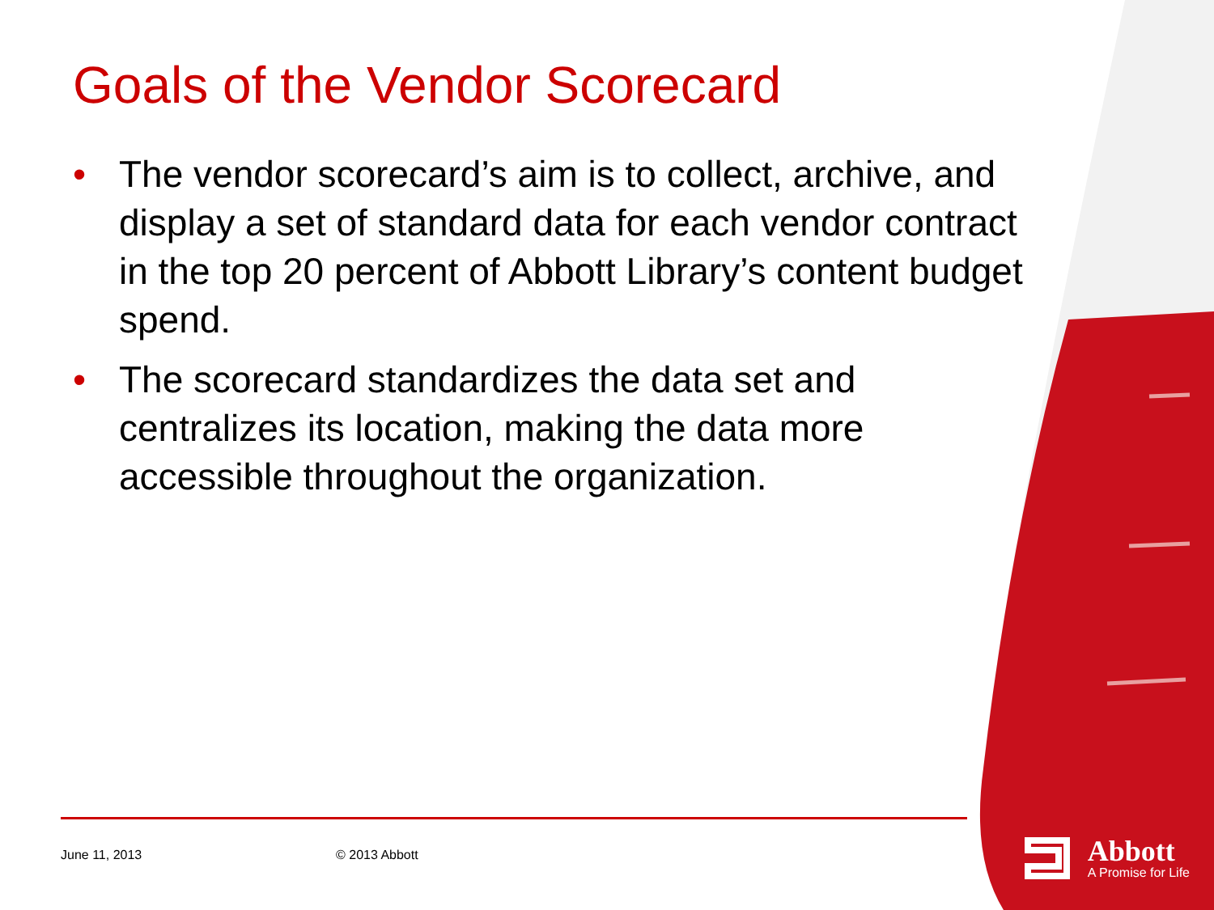Goals of the Vendor Scorecard
• The vendor scorecard’s aim is to collect, archive, and display a set of standard data for each vendor contract in the top 20 percent of Abbott Library’s content budget spend.
• The scorecard standardizes the data set and centralizes its location, making the data more accessible throughout the organization.
June 11, 2013 © 2013 Abbott
Abbott
A Promise for Life